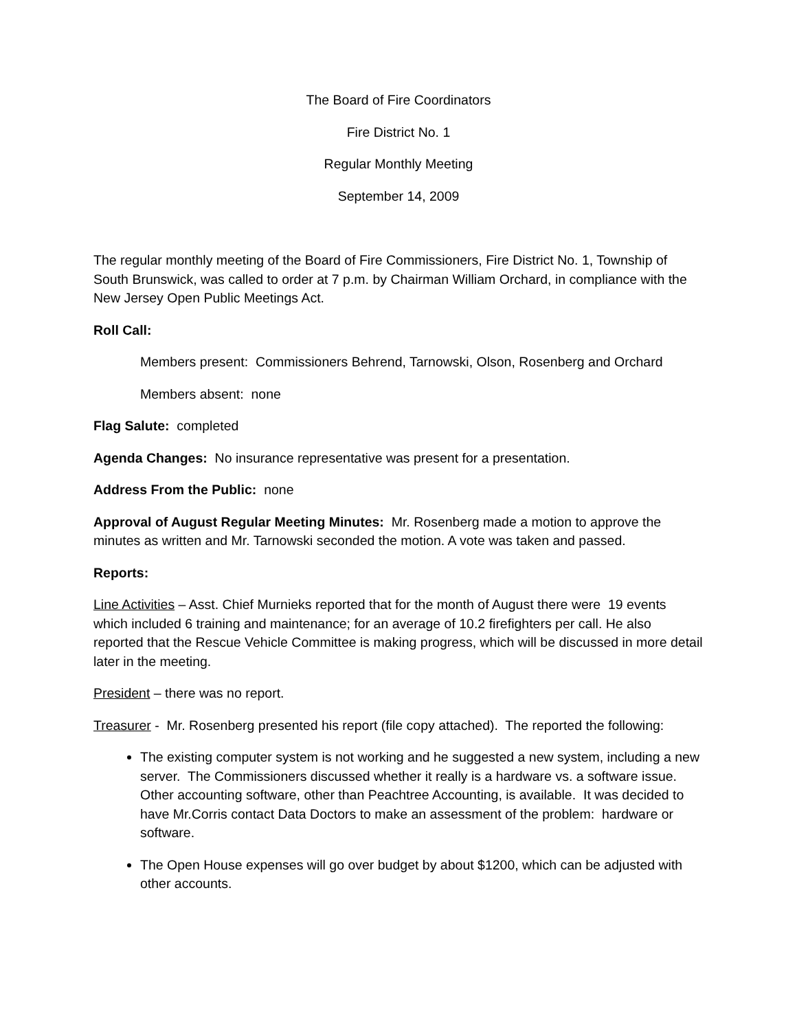The Board of Fire Coordinators
Fire District No. 1
Regular Monthly Meeting
September 14, 2009
The regular monthly meeting of the Board of Fire Commissioners, Fire District No. 1, Township of South Brunswick, was called to order at 7 p.m. by Chairman William Orchard, in compliance with the New Jersey Open Public Meetings Act.
Roll Call:
Members present: Commissioners Behrend, Tarnowski, Olson, Rosenberg and Orchard
Members absent: none
Flag Salute: completed
Agenda Changes: No insurance representative was present for a presentation.
Address From the Public: none
Approval of August Regular Meeting Minutes: Mr. Rosenberg made a motion to approve the minutes as written and Mr. Tarnowski seconded the motion. A vote was taken and passed.
Reports:
Line Activities – Asst. Chief Murnieks reported that for the month of August there were 19 events which included 6 training and maintenance; for an average of 10.2 firefighters per call. He also reported that the Rescue Vehicle Committee is making progress, which will be discussed in more detail later in the meeting.
President – there was no report.
Treasurer - Mr. Rosenberg presented his report (file copy attached). The reported the following:
The existing computer system is not working and he suggested a new system, including a new server. The Commissioners discussed whether it really is a hardware vs. a software issue. Other accounting software, other than Peachtree Accounting, is available. It was decided to have Mr.Corris contact Data Doctors to make an assessment of the problem: hardware or software.
The Open House expenses will go over budget by about $1200, which can be adjusted with other accounts.